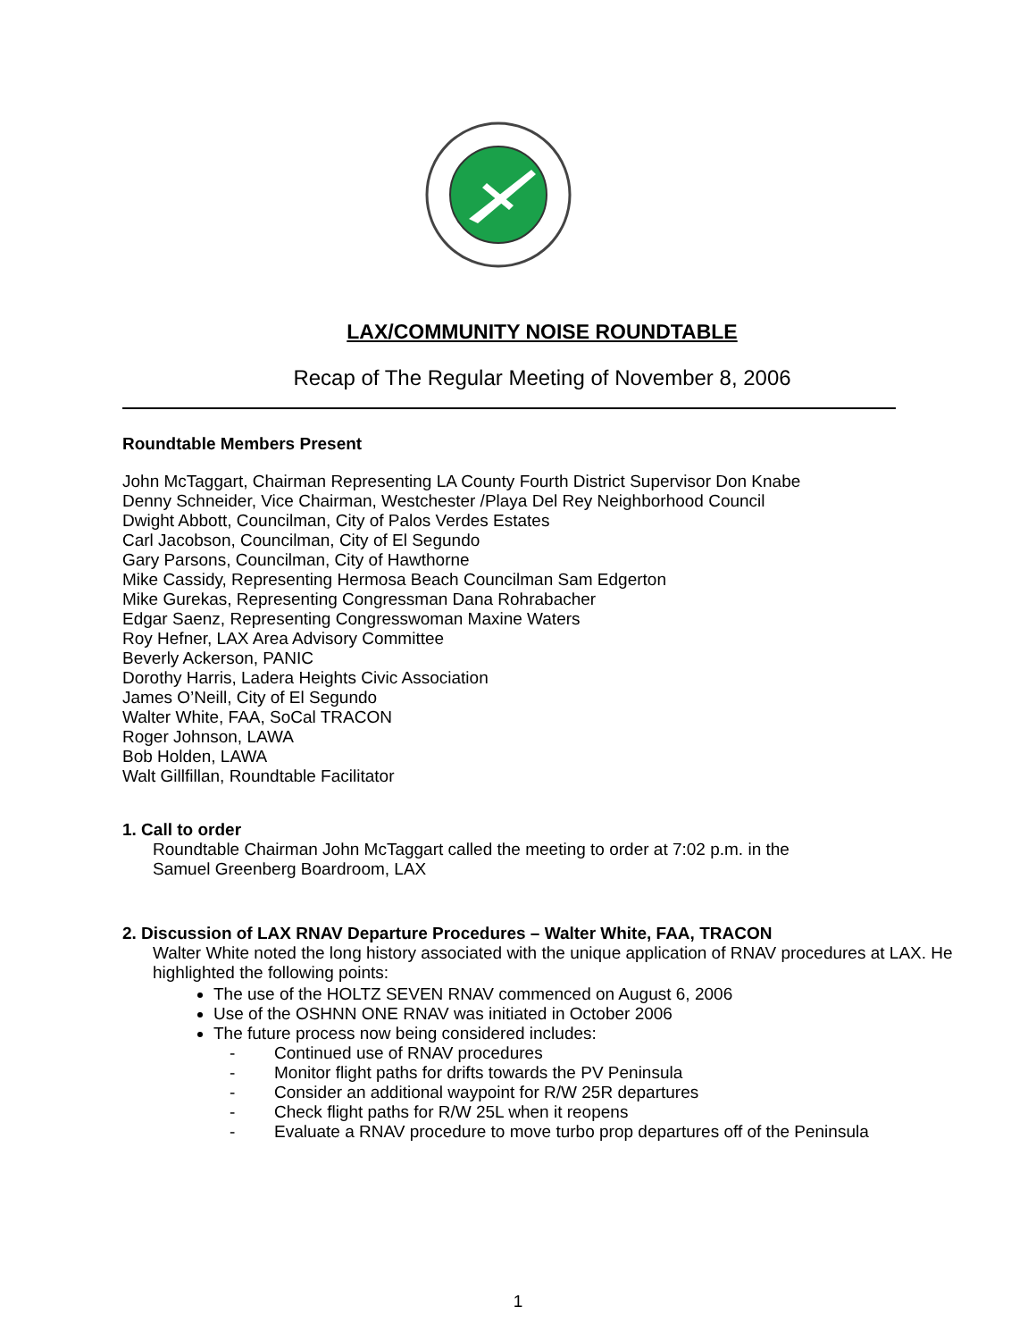LAX/COMMUNITY NOISE ROUNDTABLE
Recap of The Regular Meeting of November 8, 2006
Roundtable Members Present
John McTaggart, Chairman Representing LA County Fourth District Supervisor Don Knabe
Denny Schneider, Vice Chairman, Westchester /Playa Del Rey Neighborhood Council
Dwight Abbott, Councilman, City of Palos Verdes Estates
Carl Jacobson, Councilman, City of El Segundo
Gary Parsons, Councilman, City of Hawthorne
Mike Cassidy, Representing Hermosa Beach Councilman Sam Edgerton
Mike Gurekas, Representing Congressman Dana Rohrabacher
Edgar Saenz, Representing Congresswoman Maxine Waters
Roy Hefner, LAX Area Advisory Committee
Beverly Ackerson, PANIC
Dorothy Harris, Ladera Heights Civic Association
James O’Neill, City of El Segundo
Walter White, FAA, SoCal TRACON
Roger Johnson, LAWA
Bob Holden, LAWA
Walt Gillfillan, Roundtable Facilitator
1. Call to order
Roundtable Chairman John McTaggart called the meeting to order at 7:02 p.m. in the
Samuel Greenberg Boardroom, LAX
2. Discussion of LAX RNAV Departure Procedures – Walter White, FAA, TRACON
Walter White noted the long history associated with the unique application of RNAV procedures at LAX. He highlighted the following points:
The use of the HOLTZ SEVEN RNAV commenced on August 6, 2006
Use of the OSHNN ONE RNAV was initiated in October 2006
The future process now being considered includes:
- Continued use of RNAV procedures
- Monitor flight paths for drifts towards the PV Peninsula
- Consider an additional waypoint for R/W 25R departures
- Check flight paths for R/W 25L when it reopens
- Evaluate a RNAV procedure to move turbo prop departures off of the Peninsula
1